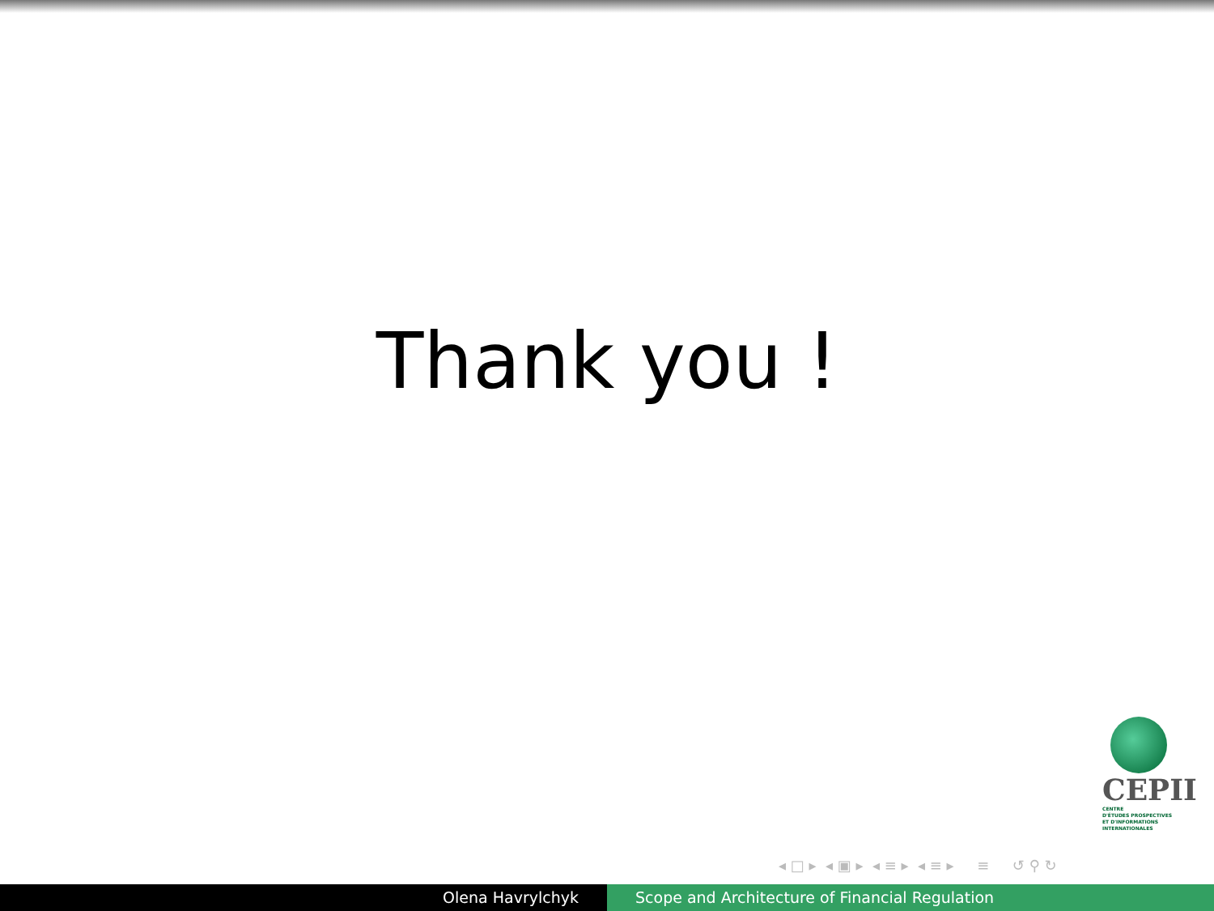Thank you !
CEPII
CENTRE
D'ÉTUDES PROSPECTIVES
ET D'INFORMATIONS
INTERNATIONALES
◂ □ ▸ ◂ ▣ ▸ ◂ ≡ ▸ ◂ ≡ ▸ ≡ ↺ ⚲ ↻
Olena Havrylchyk Scope and Architecture of Financial Regulation